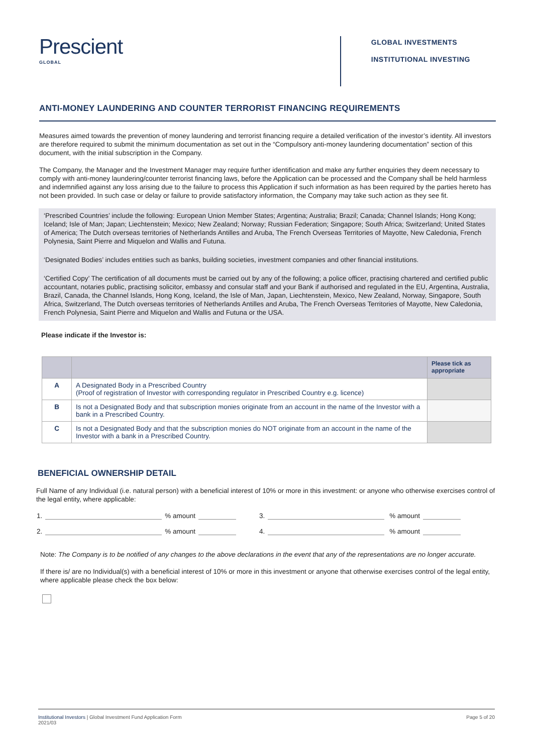Prescient
GLOBAL
GLOBAL INVESTMENTS
INSTITUTIONAL INVESTING
ANTI-MONEY LAUNDERING AND COUNTER TERRORIST FINANCING REQUIREMENTS
Measures aimed towards the prevention of money laundering and terrorist financing require a detailed verification of the investor’s identity. All investors are therefore required to submit the minimum documentation as set out in the “Compulsory anti-money laundering documentation” section of this document, with the initial subscription in the Company.
The Company, the Manager and the Investment Manager may require further identification and make any further enquiries they deem necessary to comply with anti-money laundering/counter terrorist financing laws, before the Application can be processed and the Company shall be held harmless and indemnified against any loss arising due to the failure to process this Application if such information as has been required by the parties hereto has not been provided. In such case or delay or failure to provide satisfactory information, the Company may take such action as they see fit.
‘Prescribed Countries’ include the following: European Union Member States; Argentina; Australia; Brazil; Canada; Channel Islands; Hong Kong; Iceland; Isle of Man; Japan; Liechtenstein; Mexico; New Zealand; Norway; Russian Federation; Singapore; South Africa; Switzerland; United States of America; The Dutch overseas territories of Netherlands Antilles and Aruba, The French Overseas Territories of Mayotte, New Caledonia, French Polynesia, Saint Pierre and Miquelon and Wallis and Futuna.
‘Designated Bodies’ includes entities such as banks, building societies, investment companies and other financial institutions.
‘Certified Copy’ The certification of all documents must be carried out by any of the following; a police officer, practising chartered and certified public accountant, notaries public, practising solicitor, embassy and consular staff and your Bank if authorised and regulated in the EU, Argentina, Australia, Brazil, Canada, the Channel Islands, Hong Kong, Iceland, the Isle of Man, Japan, Liechtenstein, Mexico, New Zealand, Norway, Singapore, South Africa, Switzerland, The Dutch overseas territories of Netherlands Antilles and Aruba, The French Overseas Territories of Mayotte, New Caledonia, French Polynesia, Saint Pierre and Miquelon and Wallis and Futuna or the USA.
Please indicate if the Investor is:
| | | Please tick as appropriate |
| --- | --- | --- |
| A | A Designated Body in a Prescribed Country (Proof of registration of Investor with corresponding regulator in Prescribed Country e.g. licence) | |
| B | Is not a Designated Body and that subscription monies originate from an account in the name of the Investor with a bank in a Prescribed Country. | |
| C | Is not a Designated Body and that the subscription monies do NOT originate from an account in the name of the Investor with a bank in a Prescribed Country. | |
BENEFICIAL OWNERSHIP DETAIL
Full Name of any Individual (i.e. natural person) with a beneficial interest of 10% or more in this investment: or anyone who otherwise exercises control of the legal entity, where applicable:
1. % amount 3. % amount
2. % amount 4. % amount
Note: The Company is to be notified of any changes to the above declarations in the event that any of the representations are no longer accurate.
If there is/ are no Individual(s) with a beneficial interest of 10% or more in this investment or anyone that otherwise exercises control of the legal entity, where applicable please check the box below:
Institutional Investors | Global Investment Fund Application Form
2021/03
Page 5 of 20